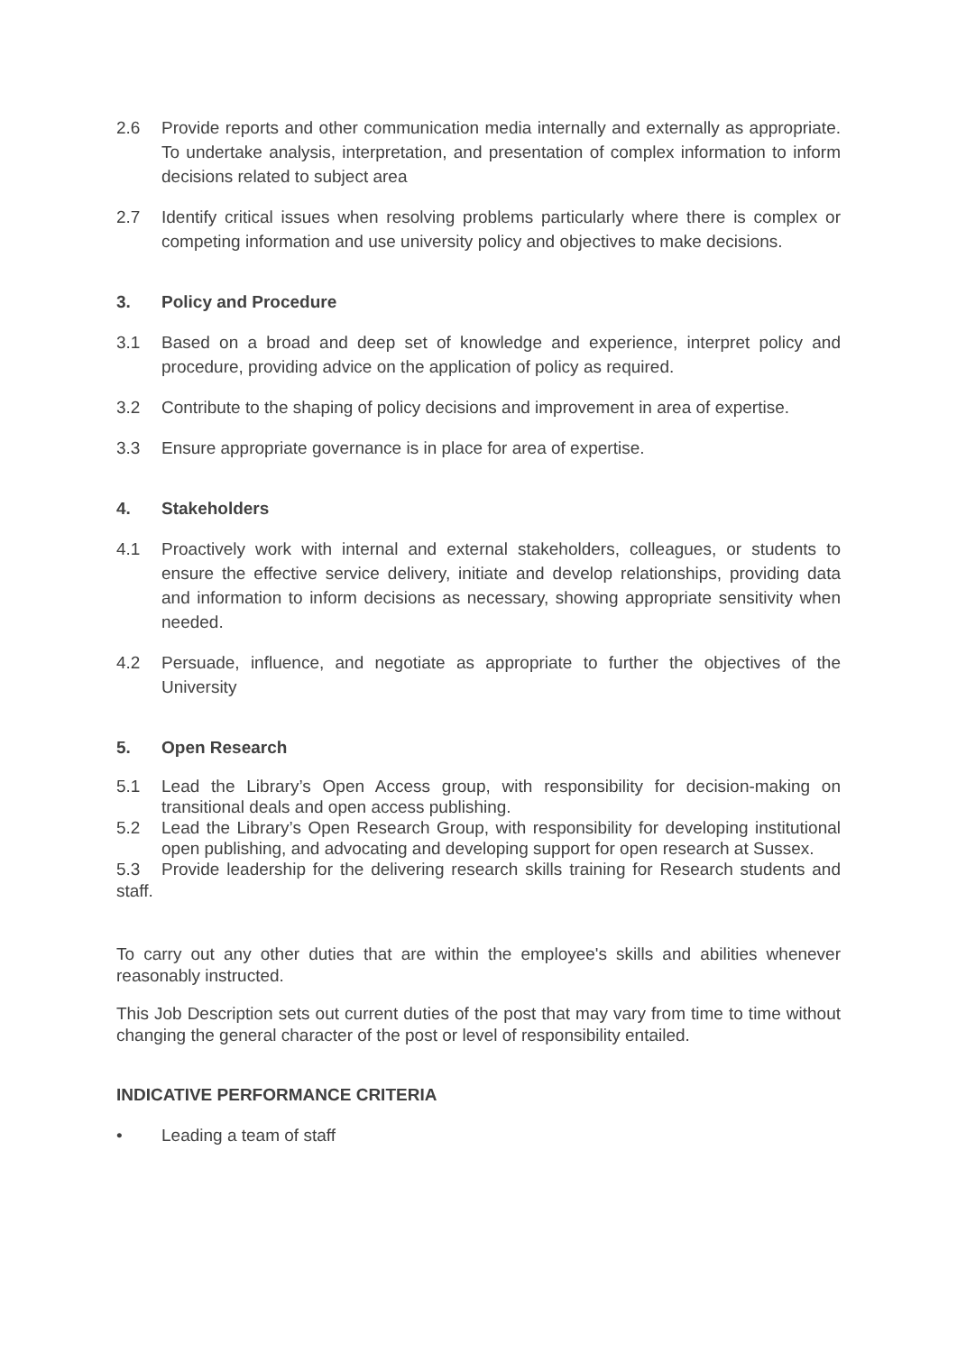2.6 Provide reports and other communication media internally and externally as appropriate. To undertake analysis, interpretation, and presentation of complex information to inform decisions related to subject area
2.7 Identify critical issues when resolving problems particularly where there is complex or competing information and use university policy and objectives to make decisions.
3. Policy and Procedure
3.1 Based on a broad and deep set of knowledge and experience, interpret policy and procedure, providing advice on the application of policy as required.
3.2 Contribute to the shaping of policy decisions and improvement in area of expertise.
3.3 Ensure appropriate governance is in place for area of expertise.
4. Stakeholders
4.1 Proactively work with internal and external stakeholders, colleagues, or students to ensure the effective service delivery, initiate and develop relationships, providing data and information to inform decisions as necessary, showing appropriate sensitivity when needed.
4.2 Persuade, influence, and negotiate as appropriate to further the objectives of the University
5. Open Research
5.1 Lead the Library’s Open Access group, with responsibility for decision-making on transitional deals and open access publishing.
5.2 Lead the Library’s Open Research Group, with responsibility for developing institutional open publishing, and advocating and developing support for open research at Sussex.
5.3 Provide leadership for the delivering research skills training for Research students and staff.
To carry out any other duties that are within the employee's skills and abilities whenever reasonably instructed.
This Job Description sets out current duties of the post that may vary from time to time without changing the general character of the post or level of responsibility entailed.
INDICATIVE PERFORMANCE CRITERIA
• Leading a team of staff